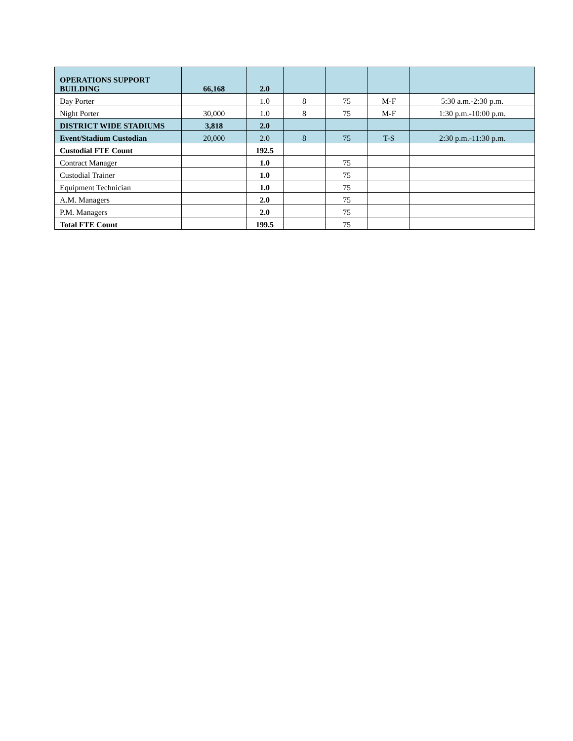| OPERATIONS SUPPORT BUILDING | 66,168 | 2.0 | | | | |
| Day Porter | | 1.0 | 8 | 75 | M-F | 5:30 a.m.-2:30 p.m. |
| Night Porter | 30,000 | 1.0 | 8 | 75 | M-F | 1:30 p.m.-10:00 p.m. |
| DISTRICT WIDE STADIUMS | 3,818 | 2.0 | | | | |
| Event/Stadium Custodian | 20,000 | 2.0 | 8 | 75 | T-S | 2:30 p.m.-11:30 p.m. |
| Custodial FTE Count | | 192.5 | | | | |
| Contract Manager | | 1.0 | | 75 | | |
| Custodial Trainer | | 1.0 | | 75 | | |
| Equipment Technician | | 1.0 | | 75 | | |
| A.M. Managers | | 2.0 | | 75 | | |
| P.M. Managers | | 2.0 | | 75 | | |
| Total FTE Count | | 199.5 | | 75 | | |